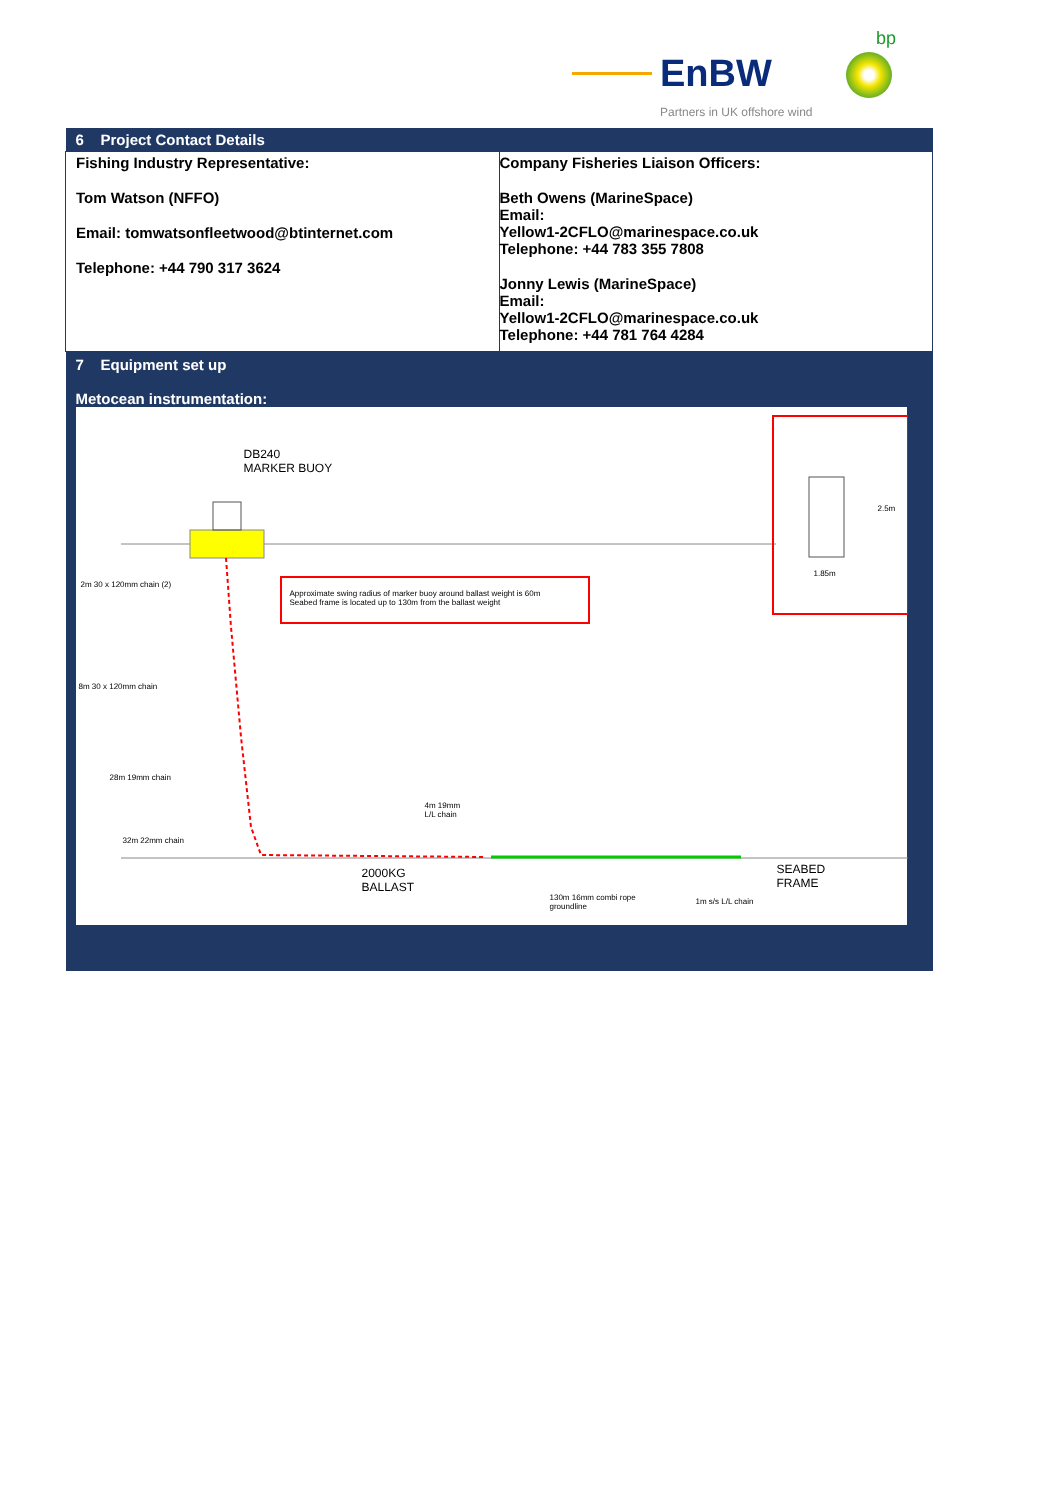EnBW
bp
Partners in UK offshore wind
| 6 Project Contact Details | |
| Fishing Industry Representative: Tom Watson (NFFO) Email: tomwatsonfleetwood@btinternet.com Telephone: +44 790 317 3624 | Company Fisheries Liaison Officers: Beth Owens (MarineSpace) Email: Yellow1-2CFLO@marinespace.co.uk Telephone: +44 783 355 7808 Jonny Lewis (MarineSpace) Email: Yellow1-2CFLO@marinespace.co.uk Telephone: +44 781 764 4284 |
| 7 Equipment set up Metocean instrumentation: DB240 MARKER BUOY Approximate swing radius of marker buoy around ballast weight is 60m Seabed frame is located up to 130m from the ballast weight 2.5m 1.85m 2m 30 x 120mm chain (2) 8m 30 x 120mm chain 28m 19mm chain 4m 19mm L/L chain 32m 22mm chain 2000KG BALLAST SEABED FRAME 130m 16mm combi rope groundline 1m s/s L/L chain | |